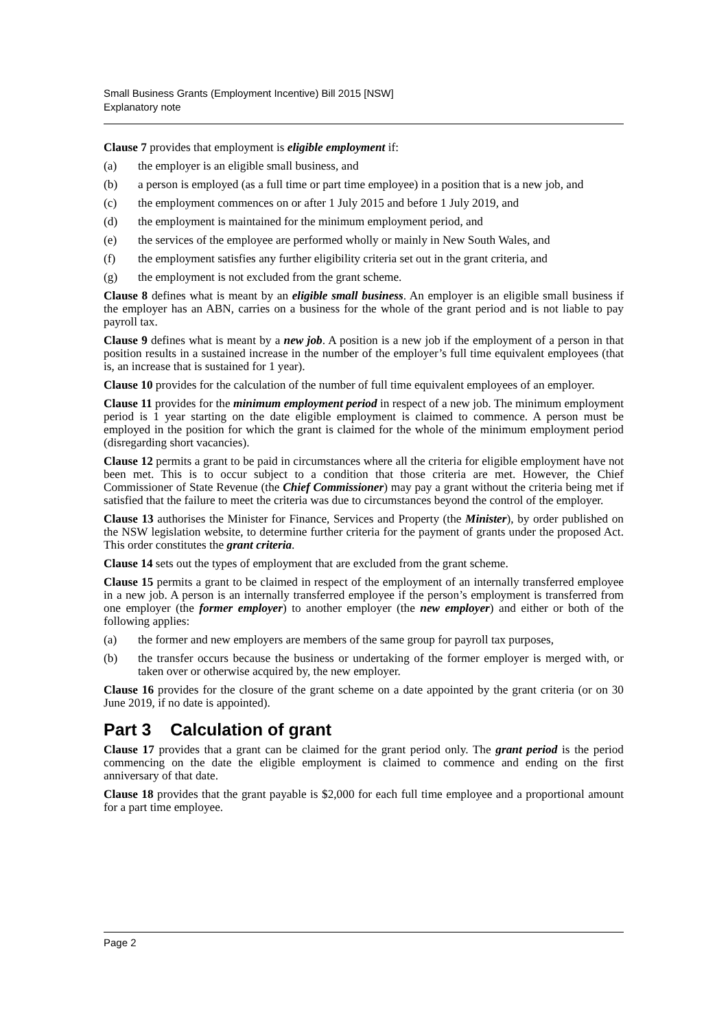Small Business Grants (Employment Incentive) Bill 2015 [NSW]
Explanatory note
Clause 7 provides that employment is eligible employment if:
(a) the employer is an eligible small business, and
(b) a person is employed (as a full time or part time employee) in a position that is a new job, and
(c) the employment commences on or after 1 July 2015 and before 1 July 2019, and
(d) the employment is maintained for the minimum employment period, and
(e) the services of the employee are performed wholly or mainly in New South Wales, and
(f) the employment satisfies any further eligibility criteria set out in the grant criteria, and
(g) the employment is not excluded from the grant scheme.
Clause 8 defines what is meant by an eligible small business. An employer is an eligible small business if the employer has an ABN, carries on a business for the whole of the grant period and is not liable to pay payroll tax.
Clause 9 defines what is meant by a new job. A position is a new job if the employment of a person in that position results in a sustained increase in the number of the employer’s full time equivalent employees (that is, an increase that is sustained for 1 year).
Clause 10 provides for the calculation of the number of full time equivalent employees of an employer.
Clause 11 provides for the minimum employment period in respect of a new job. The minimum employment period is 1 year starting on the date eligible employment is claimed to commence. A person must be employed in the position for which the grant is claimed for the whole of the minimum employment period (disregarding short vacancies).
Clause 12 permits a grant to be paid in circumstances where all the criteria for eligible employment have not been met. This is to occur subject to a condition that those criteria are met. However, the Chief Commissioner of State Revenue (the Chief Commissioner) may pay a grant without the criteria being met if satisfied that the failure to meet the criteria was due to circumstances beyond the control of the employer.
Clause 13 authorises the Minister for Finance, Services and Property (the Minister), by order published on the NSW legislation website, to determine further criteria for the payment of grants under the proposed Act. This order constitutes the grant criteria.
Clause 14 sets out the types of employment that are excluded from the grant scheme.
Clause 15 permits a grant to be claimed in respect of the employment of an internally transferred employee in a new job. A person is an internally transferred employee if the person’s employment is transferred from one employer (the former employer) to another employer (the new employer) and either or both of the following applies:
(a) the former and new employers are members of the same group for payroll tax purposes,
(b) the transfer occurs because the business or undertaking of the former employer is merged with, or taken over or otherwise acquired by, the new employer.
Clause 16 provides for the closure of the grant scheme on a date appointed by the grant criteria (or on 30 June 2019, if no date is appointed).
Part 3 Calculation of grant
Clause 17 provides that a grant can be claimed for the grant period only. The grant period is the period commencing on the date the eligible employment is claimed to commence and ending on the first anniversary of that date.
Clause 18 provides that the grant payable is $2,000 for each full time employee and a proportional amount for a part time employee.
Page 2